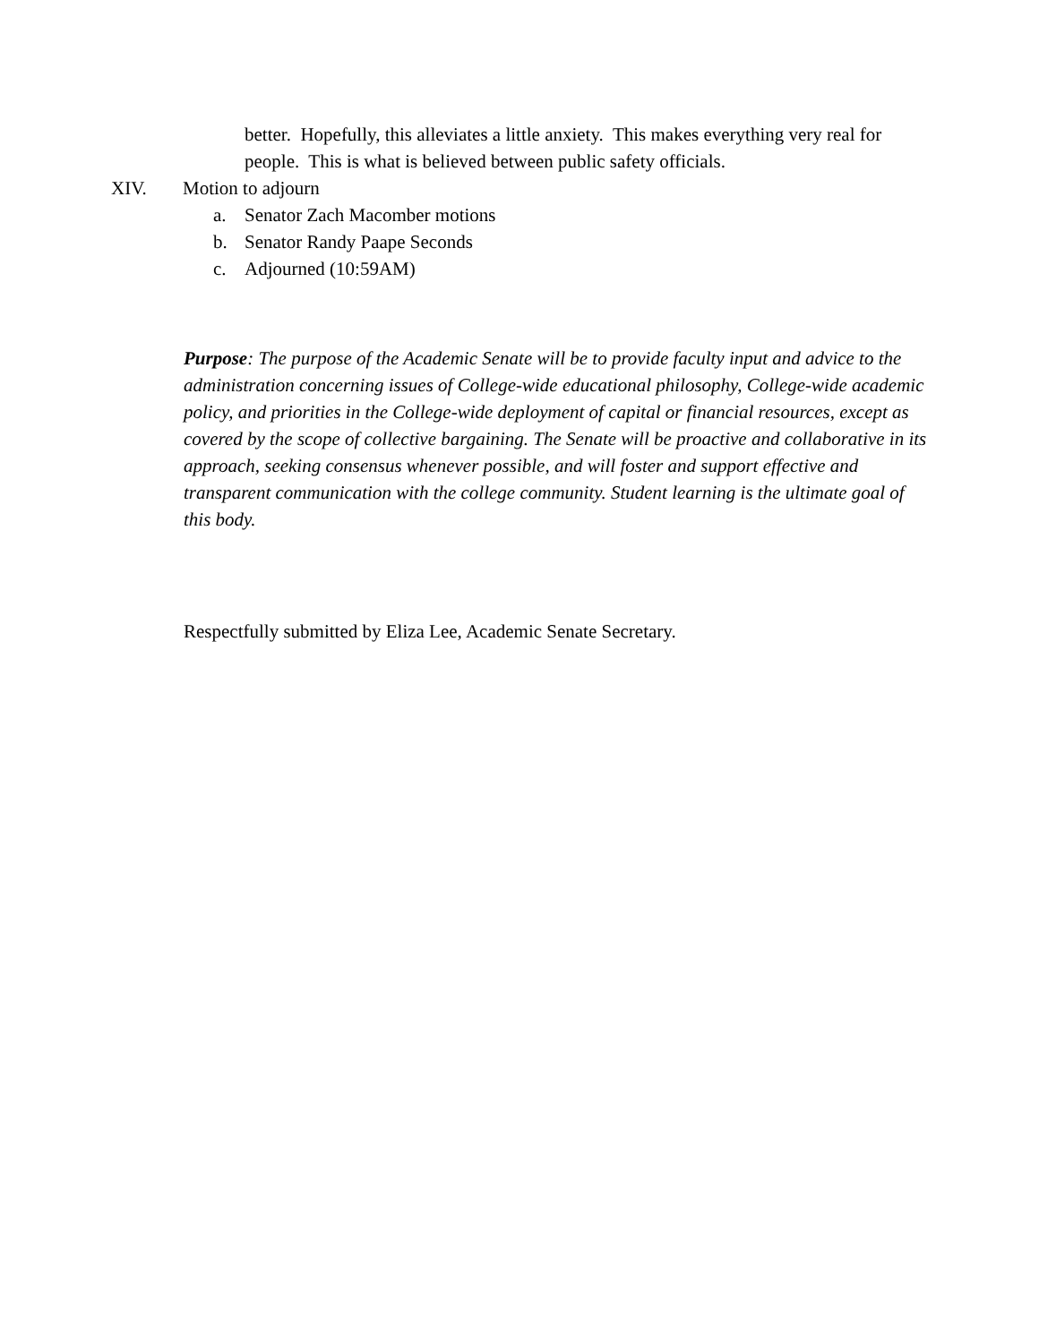better. Hopefully, this alleviates a little anxiety. This makes everything very real for people. This is what is believed between public safety officials.
XIV. Motion to adjourn
a. Senator Zach Macomber motions
b. Senator Randy Paape Seconds
c. Adjourned (10:59AM)
Purpose: The purpose of the Academic Senate will be to provide faculty input and advice to the administration concerning issues of College-wide educational philosophy, College-wide academic policy, and priorities in the College-wide deployment of capital or financial resources, except as covered by the scope of collective bargaining. The Senate will be proactive and collaborative in its approach, seeking consensus whenever possible, and will foster and support effective and transparent communication with the college community. Student learning is the ultimate goal of this body.
Respectfully submitted by Eliza Lee, Academic Senate Secretary.